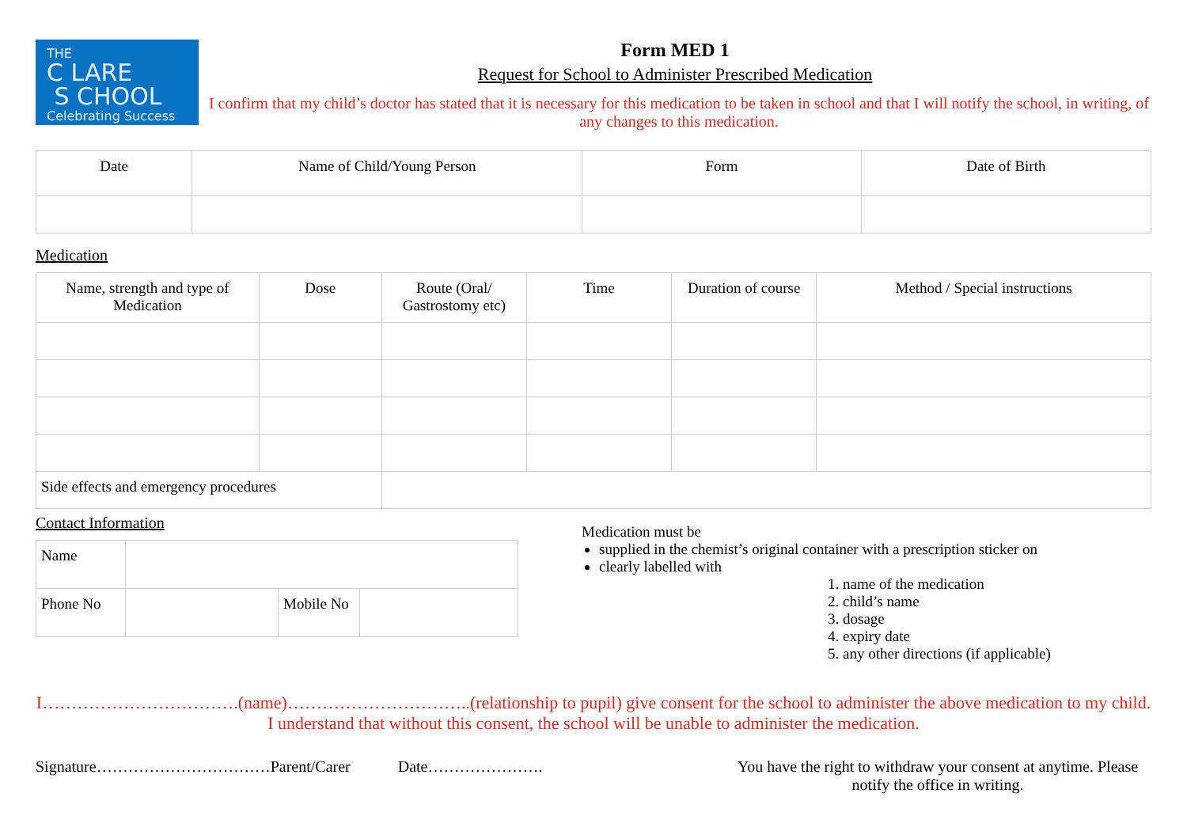THE
C LARE
S CHOOL
Celebrating Success
Form MED 1
Request for School to Administer Prescribed Medication
I confirm that my child’s doctor has stated that it is necessary for this medication to be taken in school and that I will notify the school, in writing, of any changes to this medication.
| Date | Name of Child/Young Person | Form | Date of Birth |
| --- | --- | --- | --- |
Medication
| Name, strength and type of Medication | Dose | Route (Oral/ Gastrostomy etc) | Time | Duration of course | Method / Special instructions |
| --- | --- | --- | --- | --- | --- |
| Side effects and emergency procedures | | | | | |
Contact Information
| Name | | | |
| Phone No | | Mobile No | |
Medication must be
supplied in the chemist’s original container with a prescription sticker on
clearly labelled with
1. name of the medication
2. child’s name
3. dosage
4. expiry date
5. any other directions (if applicable)
I…………………………….(name)…………………………..(relationship to pupil) give consent for the school to administer the above medication to my child. I understand that without this consent, the school will be unable to administer the medication.
Signature……………………………Parent/Carer Date………………….
You have the right to withdraw your consent at anytime. Please notify the office in writing.